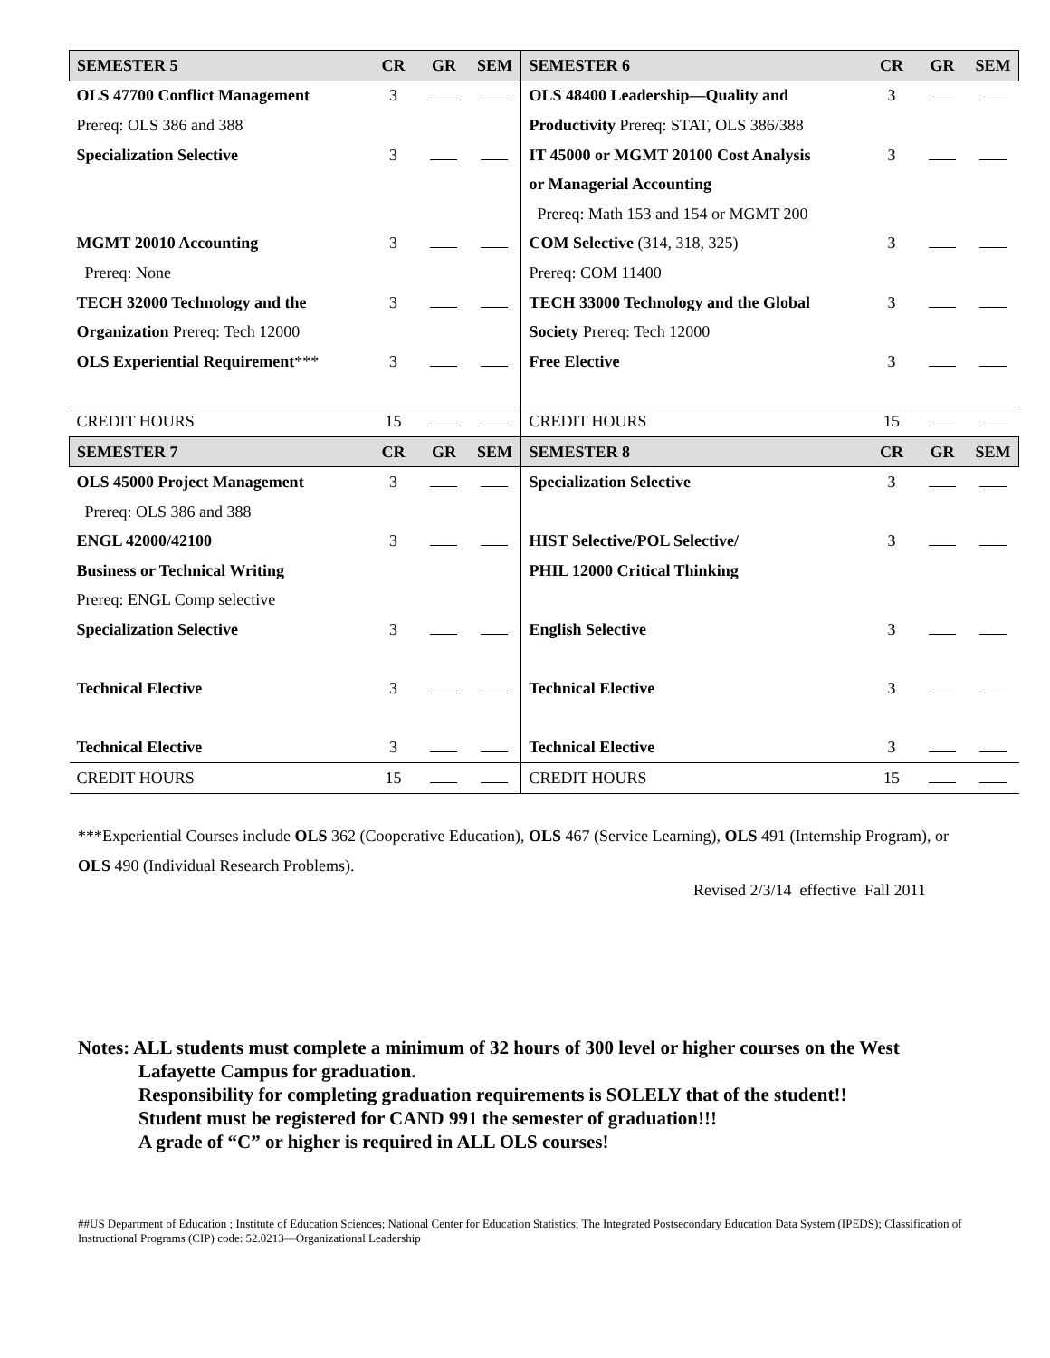| SEMESTER 5 | CR | GR | SEM | SEMESTER 6 | CR | GR | SEM |
| --- | --- | --- | --- | --- | --- | --- | --- |
| OLS 47700 Conflict Management | 3 | | | OLS 48400 Leadership—Quality and | 3 | | |
| Prereq: OLS 386 and 388 | | | | Productivity Prereq: STAT, OLS 386/388 | | | |
| Specialization Selective | 3 | | | IT 45000 or MGMT 20100 Cost Analysis | 3 | | |
| | | | | or Managerial Accounting | | | |
| | | | | Prereq: Math 153 and 154 or MGMT 200 | | | |
| MGMT 20010 Accounting | 3 | | | COM Selective (314, 318, 325) | 3 | | |
| Prereq: None | | | | Prereq: COM 11400 | | | |
| TECH 32000 Technology and the | 3 | | | TECH 33000 Technology and the Global | 3 | | |
| Organization Prereq: Tech 12000 | | | | Society Prereq: Tech 12000 | | | |
| OLS Experiential Requirement *** | 3 | | | Free Elective | 3 | | |
| CREDIT HOURS | 15 | | | CREDIT HOURS | 15 | | |
| SEMESTER 7 | CR | GR | SEM | SEMESTER 8 | CR | GR | SEM |
| OLS 45000 Project Management | 3 | | | Specialization Selective | 3 | | |
| Prereq: OLS 386 and 388 | | | | | | | |
| ENGL 42000/42100 | 3 | | | HIST Selective/POL Selective/ | 3 | | |
| Business or Technical Writing | | | | PHIL 12000 Critical Thinking | | | |
| Prereq: ENGL Comp selective | | | | | | | |
| Specialization Selective | 3 | | | English Selective | 3 | | |
| Technical Elective | 3 | | | Technical Elective | 3 | | |
| Technical Elective | 3 | | | Technical Elective | 3 | | |
| CREDIT HOURS | 15 | | | CREDIT HOURS | 15 | | |
***Experiential Courses include OLS 362 (Cooperative Education), OLS 467 (Service Learning), OLS 491 (Internship Program), or
OLS 490 (Individual Research Problems).
Revised 2/3/14 effective Fall 2011
Notes: ALL students must complete a minimum of 32 hours of 300 level or higher courses on the West
Lafayette Campus for graduation.
Responsibility for completing graduation requirements is SOLELY that of the student!!
Student must be registered for CAND 991 the semester of graduation!!!
A grade of “C” or higher is required in ALL OLS courses!
##US Department of Education ; Institute of Education Sciences; National Center for Education Statistics; The Integrated Postsecondary Education Data System (IPEDS); Classification of Instructional Programs (CIP) code: 52.0213—Organizational Leadership